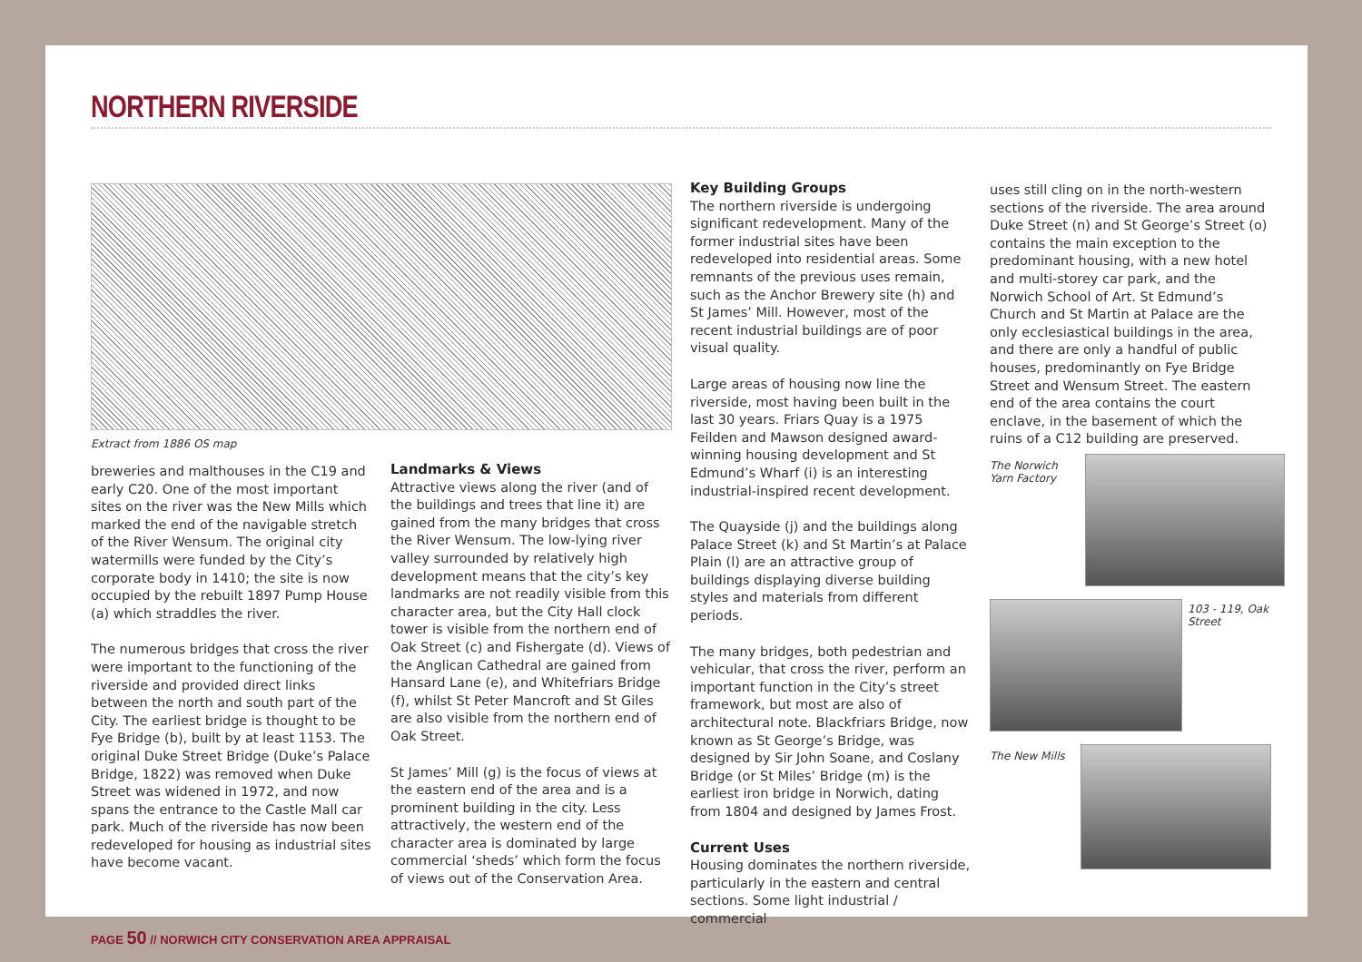NORTHERN RIVERSIDE
Extract from 1886 OS map
breweries and malthouses in the C19 and early C20. One of the most important sites on the river was the New Mills which marked the end of the navigable stretch of the River Wensum. The original city watermills were funded by the City’s corporate body in 1410; the site is now occupied by the rebuilt 1897 Pump House (a) which straddles the river.
The numerous bridges that cross the river were important to the functioning of the riverside and provided direct links between the north and south part of the City. The earliest bridge is thought to be Fye Bridge (b), built by at least 1153. The original Duke Street Bridge (Duke’s Palace Bridge, 1822) was removed when Duke Street was widened in 1972, and now spans the entrance to the Castle Mall car park. Much of the riverside has now been redeveloped for housing as industrial sites have become vacant.
Landmarks & Views
Attractive views along the river (and of the buildings and trees that line it) are gained from the many bridges that cross the River Wensum. The low-lying river valley surrounded by relatively high development means that the city’s key landmarks are not readily visible from this character area, but the City Hall clock tower is visible from the northern end of Oak Street (c) and Fishergate (d). Views of the Anglican Cathedral are gained from Hansard Lane (e), and Whitefriars Bridge (f), whilst St Peter Mancroft and St Giles are also visible from the northern end of Oak Street.
St James’ Mill (g) is the focus of views at the eastern end of the area and is a prominent building in the city. Less attractively, the western end of the character area is dominated by large commercial ‘sheds’ which form the focus of views out of the Conservation Area.
Key Building Groups
The northern riverside is undergoing significant redevelopment. Many of the former industrial sites have been redeveloped into residential areas. Some remnants of the previous uses remain, such as the Anchor Brewery site (h) and St James’ Mill. However, most of the recent industrial buildings are of poor visual quality.
Large areas of housing now line the riverside, most having been built in the last 30 years. Friars Quay is a 1975 Feilden and Mawson designed award-winning housing development and St Edmund’s Wharf (i) is an interesting industrial-inspired recent development.
The Quayside (j) and the buildings along Palace Street (k) and St Martin’s at Palace Plain (l) are an attractive group of buildings displaying diverse building styles and materials from different periods.
The many bridges, both pedestrian and vehicular, that cross the river, perform an important function in the City’s street framework, but most are also of architectural note. Blackfriars Bridge, now known as St George’s Bridge, was designed by Sir John Soane, and Coslany Bridge (or St Miles’ Bridge (m) is the earliest iron bridge in Norwich, dating from 1804 and designed by James Frost.
Current Uses
Housing dominates the northern riverside, particularly in the eastern and central sections. Some light industrial / commercial
uses still cling on in the north-western sections of the riverside. The area around Duke Street (n) and St George’s Street (o) contains the main exception to the predominant housing, with a new hotel and multi-storey car park, and the Norwich School of Art. St Edmund’s Church and St Martin at Palace are the only ecclesiastical buildings in the area, and there are only a handful of public houses, predominantly on Fye Bridge Street and Wensum Street. The eastern end of the area contains the court enclave, in the basement of which the ruins of a C12 building are preserved.
The Norwich Yarn Factory
103 - 119, Oak Street
The New Mills
PAGE 50 // NORWICH CITY CONSERVATION AREA APPRAISAL